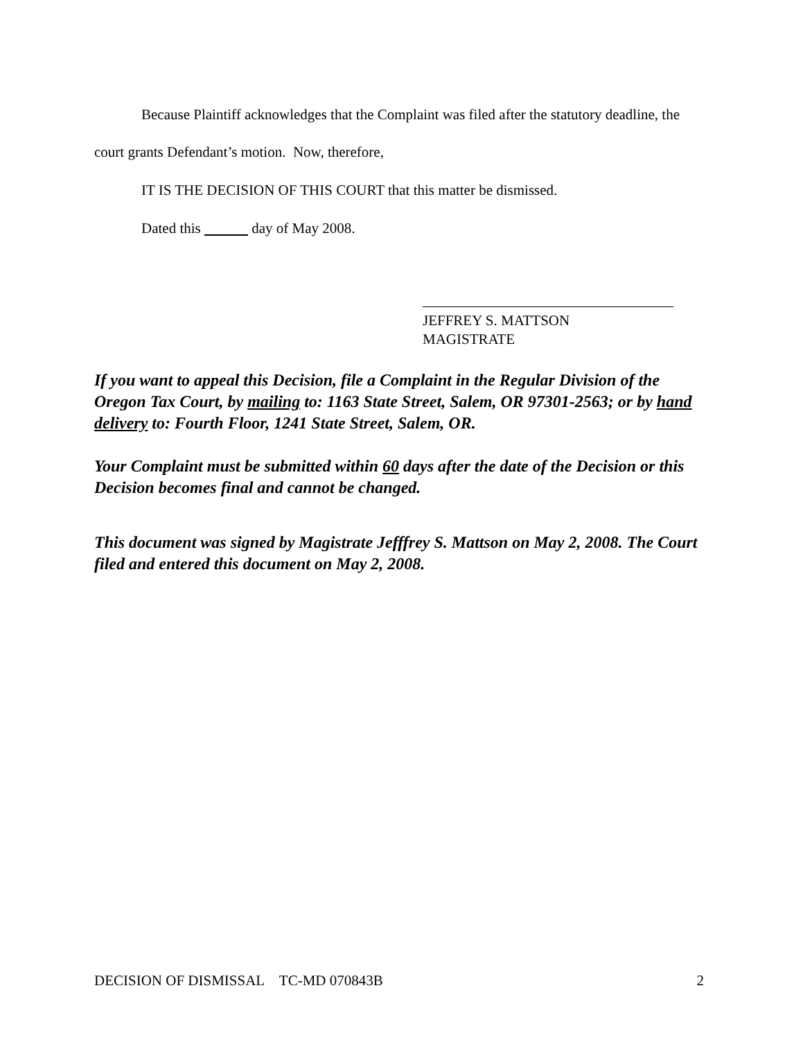Because Plaintiff acknowledges that the Complaint was filed after the statutory deadline, the court grants Defendant’s motion. Now, therefore,
IT IS THE DECISION OF THIS COURT that this matter be dismissed.
Dated this day of May 2008.
JEFFREY S. MATTSON
MAGISTRATE
If you want to appeal this Decision, file a Complaint in the Regular Division of the Oregon Tax Court, by mailing to: 1163 State Street, Salem, OR 97301-2563; or by hand delivery to: Fourth Floor, 1241 State Street, Salem, OR.
Your Complaint must be submitted within 60 days after the date of the Decision or this Decision becomes final and cannot be changed.
This document was signed by Magistrate Jefffrey S. Mattson on May 2, 2008. The Court filed and entered this document on May 2, 2008.
DECISION OF DISMISSAL TC-MD 070843B
2